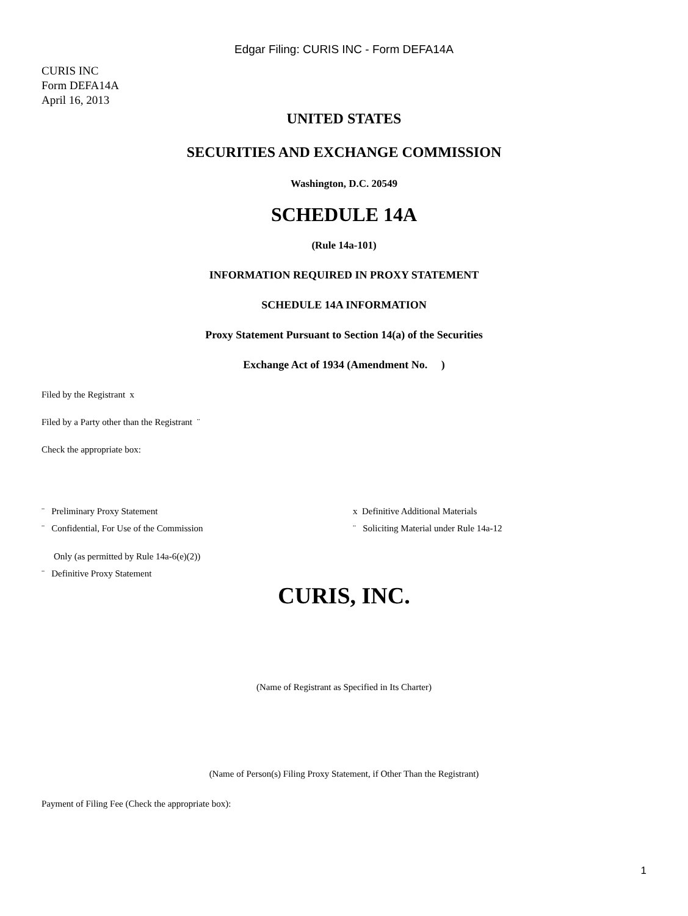Edgar Filing: CURIS INC - Form DEFA14A
CURIS INC
Form DEFA14A
April 16, 2013
UNITED STATES
SECURITIES AND EXCHANGE COMMISSION
Washington, D.C. 20549
SCHEDULE 14A
(Rule 14a-101)
INFORMATION REQUIRED IN PROXY STATEMENT
SCHEDULE 14A INFORMATION
Proxy Statement Pursuant to Section 14(a) of the Securities
Exchange Act of 1934 (Amendment No. )
Filed by the Registrant x
Filed by a Party other than the Registrant ¨
Check the appropriate box:
¨ Preliminary Proxy Statement
¨ Confidential, For Use of the Commission
Only (as permitted by Rule 14a-6(e)(2))
¨ Definitive Proxy Statement
x Definitive Additional Materials
¨ Soliciting Material under Rule 14a-12
CURIS, INC.
(Name of Registrant as Specified in Its Charter)
(Name of Person(s) Filing Proxy Statement, if Other Than the Registrant)
Payment of Filing Fee (Check the appropriate box):
1